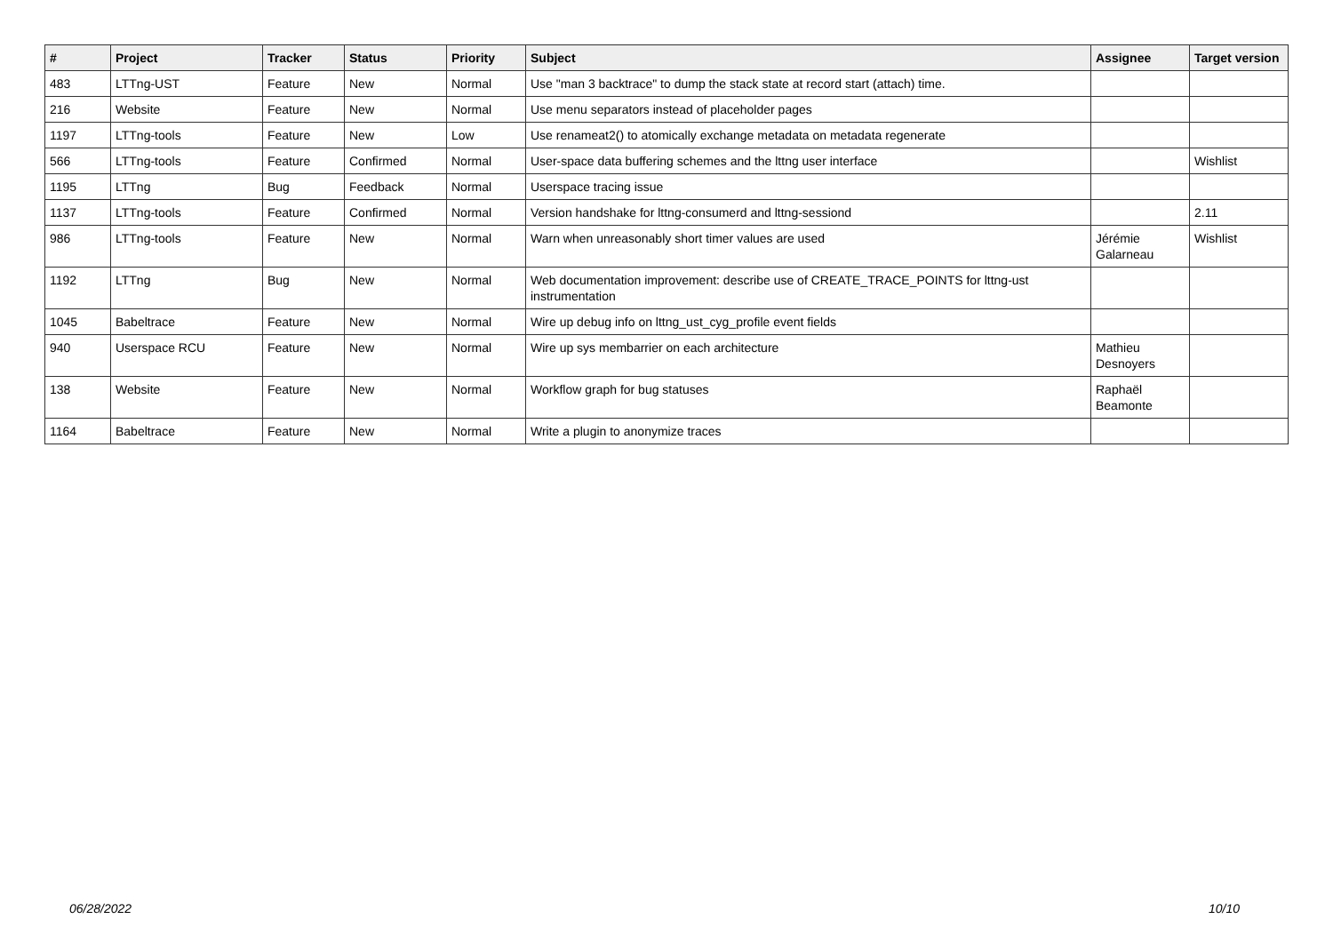| # | Project | Tracker | Status | Priority | Subject | Assignee | Target version |
| --- | --- | --- | --- | --- | --- | --- | --- |
| 483 | LTTng-UST | Feature | New | Normal | Use "man 3 backtrace" to dump the stack state at record start (attach) time. | | |
| 216 | Website | Feature | New | Normal | Use menu separators instead of placeholder pages | | |
| 1197 | LTTng-tools | Feature | New | Low | Use renameat2() to atomically exchange metadata on metadata regenerate | | |
| 566 | LTTng-tools | Feature | Confirmed | Normal | User-space data buffering schemes and the lttng user interface | | Wishlist |
| 1195 | LTTng | Bug | Feedback | Normal | Userspace tracing issue | | |
| 1137 | LTTng-tools | Feature | Confirmed | Normal | Version handshake for lttng-consumerd and lttng-sessiond | | 2.11 |
| 986 | LTTng-tools | Feature | New | Normal | Warn when unreasonably short timer values are used | Jérémie Galarneau | Wishlist |
| 1192 | LTTng | Bug | New | Normal | Web documentation improvement: describe use of CREATE_TRACE_POINTS for lttng-ust instrumentation | | |
| 1045 | Babeltrace | Feature | New | Normal | Wire up debug info on lttng_ust_cyg_profile event fields | | |
| 940 | Userspace RCU | Feature | New | Normal | Wire up sys membarrier on each architecture | Mathieu Desnoyers | |
| 138 | Website | Feature | New | Normal | Workflow graph for bug statuses | Raphaël Beamonte | |
| 1164 | Babeltrace | Feature | New | Normal | Write a plugin to anonymize traces | | |
06/28/2022 10/10